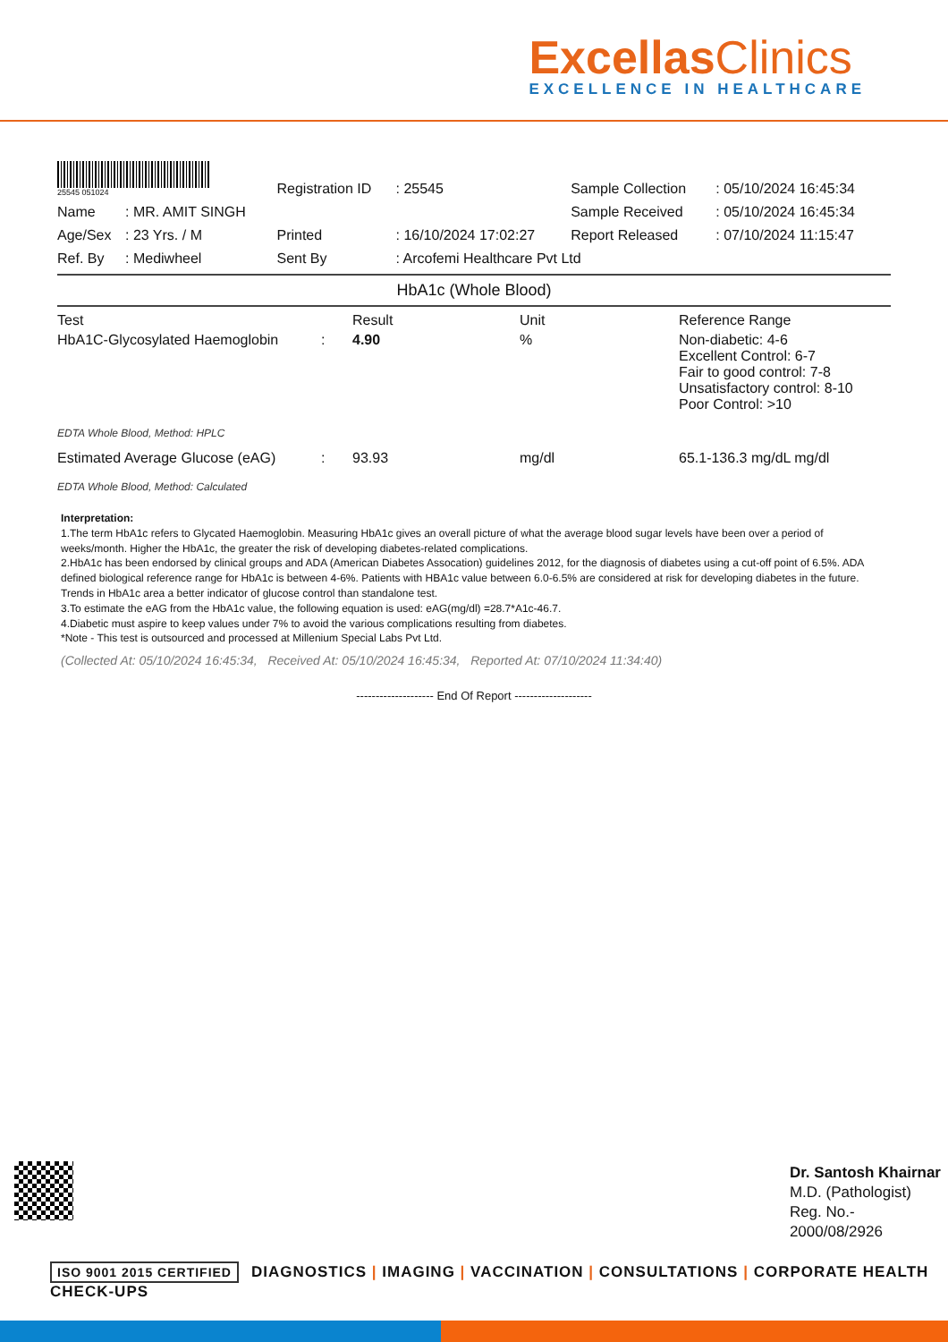ExcellasClinics
EXCELLENCE IN HEALTHCARE
| 25545 051024 | | Registration ID | : 25545 | Sample Collection | : 05/10/2024 16:45:34 |
| Name | : MR. AMIT SINGH | | | Sample Received | : 05/10/2024 16:45:34 |
| Age/Sex | : 23 Yrs. / M | Printed | : 16/10/2024 17:02:27 | Report Released | : 07/10/2024 11:15:47 |
| Ref. By | : Mediwheel | Sent By | : Arcofemi Healthcare Pvt Ltd | | |
HbA1c (Whole Blood)
| Test | | Result | Unit | Reference Range |
| --- | --- | --- | --- | --- |
| HbA1C-Glycosylated Haemoglobin | : | 4.90 | % | Non-diabetic: 4-6 Excellent Control: 6-7 Fair to good control: 7-8 Unsatisfactory control: 8-10 Poor Control: >10 |
| EDTA Whole Blood, Method: HPLC | | | | |
| Estimated Average Glucose (eAG) | : | 93.93 | mg/dl | 65.1-136.3 mg/dL mg/dl |
| EDTA Whole Blood, Method: Calculated | | | | |
Interpretation:
1.The term HbA1c refers to Glycated Haemoglobin. Measuring HbA1c gives an overall picture of what the average blood sugar levels have been over a period of weeks/month. Higher the HbA1c, the greater the risk of developing diabetes-related complications.
2.HbA1c has been endorsed by clinical groups and ADA (American Diabetes Assocation) guidelines 2012, for the diagnosis of diabetes using a cut-off point of 6.5%. ADA defined biological reference range for HbA1c is between 4-6%. Patients with HBA1c value between 6.0-6.5% are considered at risk for developing diabetes in the future. Trends in HbA1c area a better indicator of glucose control than standalone test.
3.To estimate the eAG from the HbA1c value, the following equation is used: eAG(mg/dl) =28.7*A1c-46.7.
4.Diabetic must aspire to keep values under 7% to avoid the various complications resulting from diabetes.
*Note - This test is outsourced and processed at Millenium Special Labs Pvt Ltd.
(Collected At: 05/10/2024 16:45:34, Received At: 05/10/2024 16:45:34, Reported At: 07/10/2024 11:34:40)
-------------------- End Of Report --------------------
Dr. Santosh Khairnar
M.D. (Pathologist)
Reg. No.-
2000/08/2926
ISO 9001 2015 CERTIFIED DIAGNOSTICS | IMAGING | VACCINATION | CONSULTATIONS | CORPORATE HEALTH CHECK-UPS